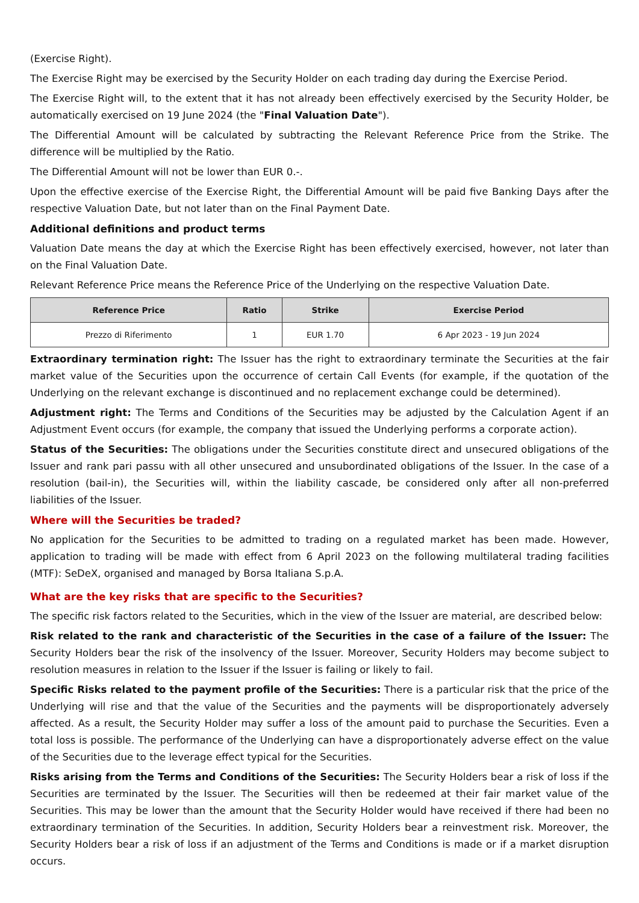(Exercise Right).
The Exercise Right may be exercised by the Security Holder on each trading day during the Exercise Period.
The Exercise Right will, to the extent that it has not already been effectively exercised by the Security Holder, be automatically exercised on 19 June 2024 (the "Final Valuation Date").
The Differential Amount will be calculated by subtracting the Relevant Reference Price from the Strike. The difference will be multiplied by the Ratio.
The Differential Amount will not be lower than EUR 0.-.
Upon the effective exercise of the Exercise Right, the Differential Amount will be paid five Banking Days after the respective Valuation Date, but not later than on the Final Payment Date.
Additional definitions and product terms
Valuation Date means the day at which the Exercise Right has been effectively exercised, however, not later than on the Final Valuation Date.
Relevant Reference Price means the Reference Price of the Underlying on the respective Valuation Date.
| Reference Price | Ratio | Strike | Exercise Period |
| --- | --- | --- | --- |
| Prezzo di Riferimento | 1 | EUR 1.70 | 6 Apr 2023 - 19 Jun 2024 |
Extraordinary termination right: The Issuer has the right to extraordinary terminate the Securities at the fair market value of the Securities upon the occurrence of certain Call Events (for example, if the quotation of the Underlying on the relevant exchange is discontinued and no replacement exchange could be determined).
Adjustment right: The Terms and Conditions of the Securities may be adjusted by the Calculation Agent if an Adjustment Event occurs (for example, the company that issued the Underlying performs a corporate action).
Status of the Securities: The obligations under the Securities constitute direct and unsecured obligations of the Issuer and rank pari passu with all other unsecured and unsubordinated obligations of the Issuer. In the case of a resolution (bail-in), the Securities will, within the liability cascade, be considered only after all non-preferred liabilities of the Issuer.
Where will the Securities be traded?
No application for the Securities to be admitted to trading on a regulated market has been made. However, application to trading will be made with effect from 6 April 2023 on the following multilateral trading facilities (MTF): SeDeX, organised and managed by Borsa Italiana S.p.A.
What are the key risks that are specific to the Securities?
The specific risk factors related to the Securities, which in the view of the Issuer are material, are described below:
Risk related to the rank and characteristic of the Securities in the case of a failure of the Issuer: The Security Holders bear the risk of the insolvency of the Issuer. Moreover, Security Holders may become subject to resolution measures in relation to the Issuer if the Issuer is failing or likely to fail.
Specific Risks related to the payment profile of the Securities: There is a particular risk that the price of the Underlying will rise and that the value of the Securities and the payments will be disproportionately adversely affected. As a result, the Security Holder may suffer a loss of the amount paid to purchase the Securities. Even a total loss is possible. The performance of the Underlying can have a disproportionately adverse effect on the value of the Securities due to the leverage effect typical for the Securities.
Risks arising from the Terms and Conditions of the Securities: The Security Holders bear a risk of loss if the Securities are terminated by the Issuer. The Securities will then be redeemed at their fair market value of the Securities. This may be lower than the amount that the Security Holder would have received if there had been no extraordinary termination of the Securities. In addition, Security Holders bear a reinvestment risk. Moreover, the Security Holders bear a risk of loss if an adjustment of the Terms and Conditions is made or if a market disruption occurs.